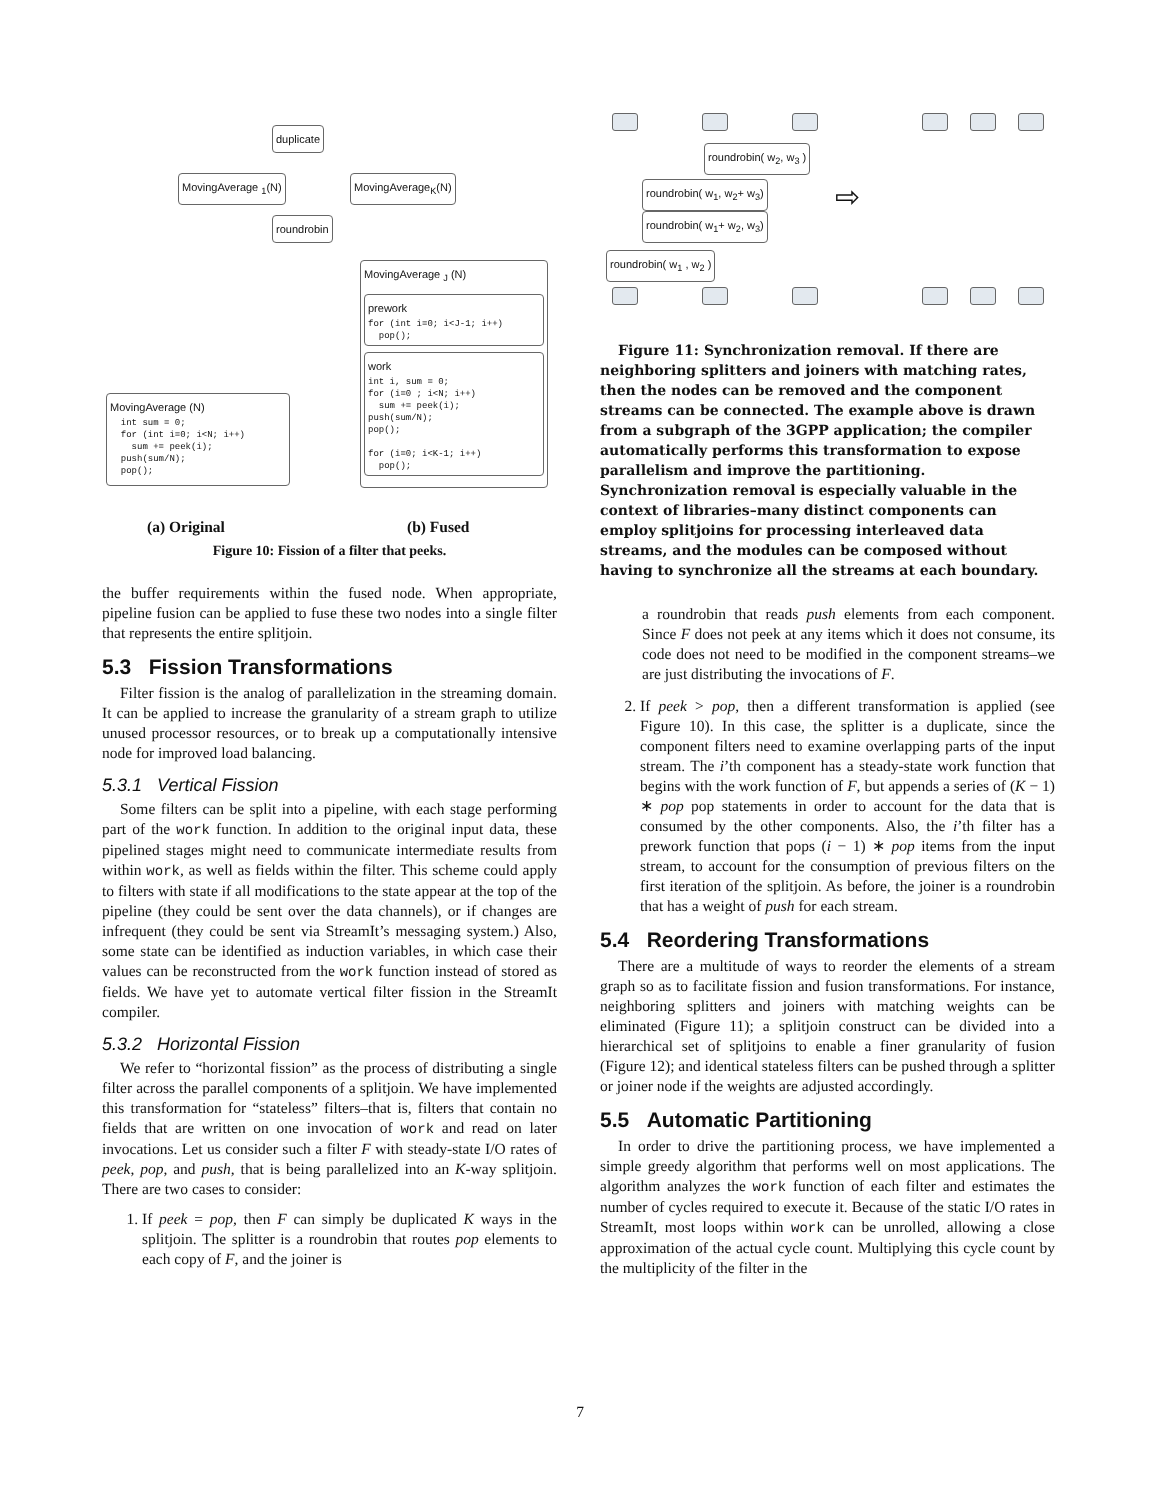duplicate
MovingAverage <sub>1</sub>(N) MovingAverage<sub>K</sub>(N)
roundrobin
MovingAverage <sub>J</sub> (N)
prework
for (int i=0; i<J-1; i++) pop();
work
int i, sum = 0; for (i=0 ; i<N; i++) sum += peek(i); push(sum/N); pop(); for (i=0; i<K-1; i++) pop();
MovingAverage (N)
int sum = 0; for (int i=0; i<N; i++) sum += peek(i); push(sum/N); pop();
(a) Original (b) Fused
Figure 10: Fission of a filter that peeks.
the buffer requirements within the fused node. When appropriate, pipeline fusion can be applied to fuse these two nodes into a single filter that represents the entire splitjoin.
5.3 Fission Transformations
Filter fission is the analog of parallelization in the streaming domain. It can be applied to increase the granularity of a stream graph to utilize unused processor resources, or to break up a computationally intensive node for improved load balancing.
5.3.1 Vertical Fission
Some filters can be split into a pipeline, with each stage performing part of the work function. In addition to the original input data, these pipelined stages might need to communicate intermediate results from within work, as well as fields within the filter. This scheme could apply to filters with state if all modifications to the state appear at the top of the pipeline (they could be sent over the data channels), or if changes are infrequent (they could be sent via StreamIt’s messaging system.) Also, some state can be identified as induction variables, in which case their values can be reconstructed from the work function instead of stored as fields. We have yet to automate vertical filter fission in the StreamIt compiler.
5.3.2 Horizontal Fission
We refer to “horizontal fission” as the process of distributing a single filter across the parallel components of a splitjoin. We have implemented this transformation for “stateless” filters–that is, filters that contain no fields that are written on one invocation of work and read on later invocations. Let us consider such a filter F with steady-state I/O rates of peek, pop, and push, that is being parallelized into an K-way splitjoin. There are two cases to consider:
1. If peek = pop, then F can simply be duplicated K ways in the splitjoin. The splitter is a roundrobin that routes pop elements to each copy of F, and the joiner is
roundrobin( w<sub>2</sub>, w<sub>3</sub> )
roundrobin( w<sub>1</sub>, w<sub>2</sub>+ w<sub>3</sub>)
roundrobin( w<sub>1</sub>+ w<sub>2</sub>, w<sub>3</sub>)
roundrobin( w<sub>1</sub> , w<sub>2</sub> )
⇨
Figure 11: Synchronization removal. If there are neighboring splitters and joiners with matching rates, then the nodes can be removed and the component streams can be connected. The example above is drawn from a subgraph of the 3GPP application; the compiler automatically performs this transformation to expose parallelism and improve the partitioning. Synchronization removal is especially valuable in the context of libraries–many distinct components can employ splitjoins for processing interleaved data streams, and the modules can be composed without having to synchronize all the streams at each boundary.
a roundrobin that reads push elements from each component. Since F does not peek at any items which it does not consume, its code does not need to be modified in the component streams–we are just distributing the invocations of F.
2. If peek > pop, then a different transformation is applied (see Figure 10). In this case, the splitter is a duplicate, since the component filters need to examine overlapping parts of the input stream. The i’th component has a steady-state work function that begins with the work function of F, but appends a series of (K − 1) ∗ pop pop statements in order to account for the data that is consumed by the other components. Also, the i’th filter has a prework function that pops (i − 1) ∗ pop items from the input stream, to account for the consumption of previous filters on the first iteration of the splitjoin. As before, the joiner is a roundrobin that has a weight of push for each stream.
5.4 Reordering Transformations
There are a multitude of ways to reorder the elements of a stream graph so as to facilitate fission and fusion transformations. For instance, neighboring splitters and joiners with matching weights can be eliminated (Figure 11); a splitjoin construct can be divided into a hierarchical set of splitjoins to enable a finer granularity of fusion (Figure 12); and identical stateless filters can be pushed through a splitter or joiner node if the weights are adjusted accordingly.
5.5 Automatic Partitioning
In order to drive the partitioning process, we have implemented a simple greedy algorithm that performs well on most applications. The algorithm analyzes the work function of each filter and estimates the number of cycles required to execute it. Because of the static I/O rates in StreamIt, most loops within work can be unrolled, allowing a close approximation of the actual cycle count. Multiplying this cycle count by the multiplicity of the filter in the
7